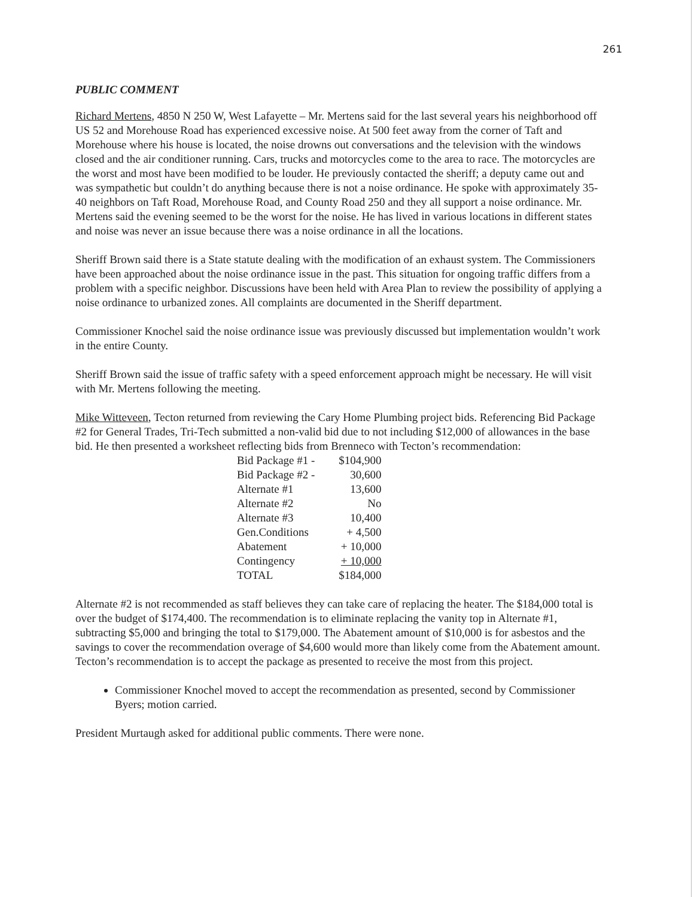261
PUBLIC COMMENT
Richard Mertens, 4850 N 250 W, West Lafayette – Mr. Mertens said for the last several years his neighborhood off US 52 and Morehouse Road has experienced excessive noise. At 500 feet away from the corner of Taft and Morehouse where his house is located, the noise drowns out conversations and the television with the windows closed and the air conditioner running. Cars, trucks and motorcycles come to the area to race. The motorcycles are the worst and most have been modified to be louder. He previously contacted the sheriff; a deputy came out and was sympathetic but couldn’t do anything because there is not a noise ordinance. He spoke with approximately 35-40 neighbors on Taft Road, Morehouse Road, and County Road 250 and they all support a noise ordinance. Mr. Mertens said the evening seemed to be the worst for the noise. He has lived in various locations in different states and noise was never an issue because there was a noise ordinance in all the locations.
Sheriff Brown said there is a State statute dealing with the modification of an exhaust system. The Commissioners have been approached about the noise ordinance issue in the past. This situation for ongoing traffic differs from a problem with a specific neighbor. Discussions have been held with Area Plan to review the possibility of applying a noise ordinance to urbanized zones. All complaints are documented in the Sheriff department.
Commissioner Knochel said the noise ordinance issue was previously discussed but implementation wouldn’t work in the entire County.
Sheriff Brown said the issue of traffic safety with a speed enforcement approach might be necessary. He will visit with Mr. Mertens following the meeting.
Mike Witteveen, Tecton returned from reviewing the Cary Home Plumbing project bids. Referencing Bid Package #2 for General Trades, Tri-Tech submitted a non-valid bid due to not including $12,000 of allowances in the base bid. He then presented a worksheet reflecting bids from Brenneco with Tecton’s recommendation:
| Bid Package #1 - | $104,900 |
| Bid Package #2 - | 30,600 |
| Alternate #1 | 13,600 |
| Alternate #2 | No |
| Alternate #3 | 10,400 |
| Gen.Conditions | + 4,500 |
| Abatement | + 10,000 |
| Contingency | + 10,000 |
| TOTAL | $184,000 |
Alternate #2 is not recommended as staff believes they can take care of replacing the heater. The $184,000 total is over the budget of $174,400. The recommendation is to eliminate replacing the vanity top in Alternate #1, subtracting $5,000 and bringing the total to $179,000. The Abatement amount of $10,000 is for asbestos and the savings to cover the recommendation overage of $4,600 would more than likely come from the Abatement amount. Tecton’s recommendation is to accept the package as presented to receive the most from this project.
Commissioner Knochel moved to accept the recommendation as presented, second by Commissioner Byers; motion carried.
President Murtaugh asked for additional public comments. There were none.